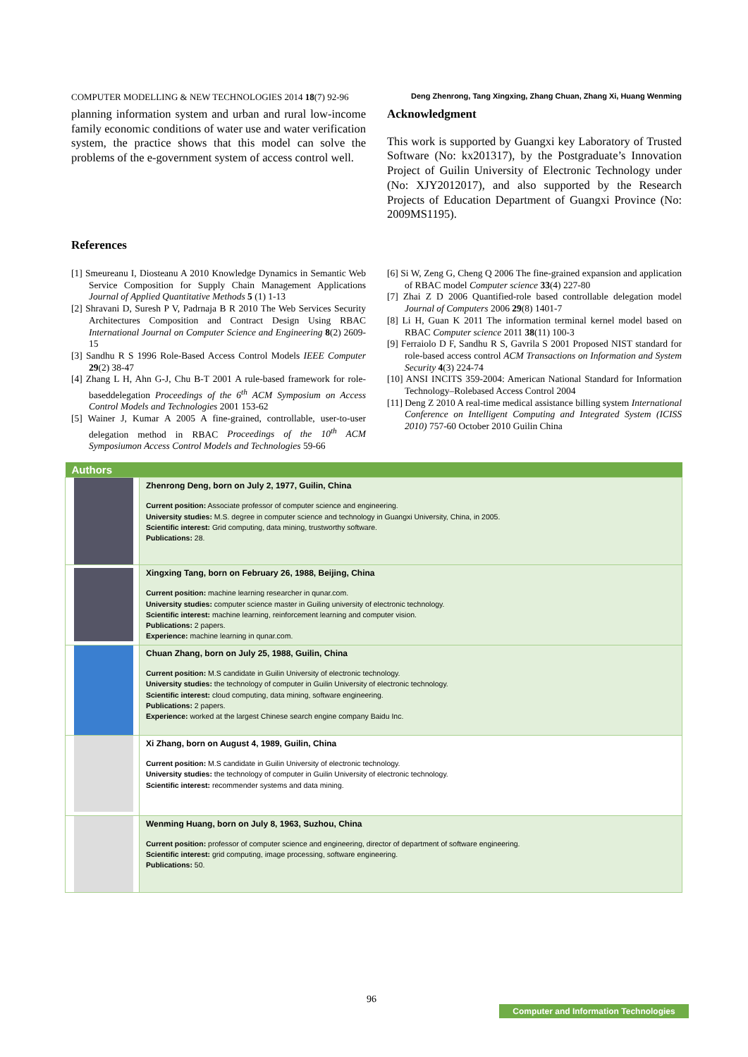COMPUTER MODELLING & NEW TECHNOLOGIES 2014 18(7) 92-96 Deng Zhenrong, Tang Xingxing, Zhang Chuan, Zhang Xi, Huang Wenming
planning information system and urban and rural low-income family economic conditions of water use and water verification system, the practice shows that this model can solve the problems of the e-government system of access control well.
Acknowledgment
This work is supported by Guangxi key Laboratory of Trusted Software (No: kx201317), by the Postgraduate’s Innovation Project of Guilin University of Electronic Technology under (No: XJY2012017), and also supported by the Research Projects of Education Department of Guangxi Province (No: 2009MS1195).
References
[1] Smeureanu I, Diosteanu A 2010 Knowledge Dynamics in Semantic Web Service Composition for Supply Chain Management Applications Journal of Applied Quantitative Methods 5 (1) 1-13
[2] Shravani D, Suresh P V, Padrnaja B R 2010 The Web Services Security Architectures Composition and Contract Design Using RBAC International Journal on Computer Science and Engineering 8(2) 2609-15
[3] Sandhu R S 1996 Role-Based Access Control Models IEEE Computer 29(2) 38-47
[4] Zhang L H, Ahn G-J, Chu B-T 2001 A rule-based framework for role-baseddelegation Proceedings of the 6<sup>th</sup> ACM Symposium on Access Control Models and Technologies 2001 153-62
[5] Wainer J, Kumar A 2005 A fine-grained, controllable, user-to-user delegation method in RBAC Proceedings of the 10<sup>th</sup> ACM Symposiumon Access Control Models and Technologies 59-66
[6] Si W, Zeng G, Cheng Q 2006 The fine-grained expansion and application of RBAC model Computer science 33(4) 227-80
[7] Zhai Z D 2006 Quantified-role based controllable delegation model Journal of Computers 2006 29(8) 1401-7
[8] Li H, Guan K 2011 The information terminal kernel model based on RBAC Computer science 2011 38(11) 100-3
[9] Ferraiolo D F, Sandhu R S, Gavrila S 2001 Proposed NIST standard for role-based access control ACM Transactions on Information and System Security 4(3) 224-74
[10] ANSI INCITS 359-2004: American National Standard for Information Technology–Rolebased Access Control 2004
[11] Deng Z 2010 A real-time medical assistance billing system International Conference on Intelligent Computing and Integrated System (ICISS 2010) 757-60 October 2010 Guilin China
| Authors | |
| --- | --- |
| | Zhenrong Deng, born on July 2, 1977, Guilin, China Current position: Associate professor of computer science and engineering. University studies: M.S. degree in computer science and technology in Guangxi University, China, in 2005. Scientific interest: Grid computing, data mining, trustworthy software. Publications: 28. |
| | Xingxing Tang, born on February 26, 1988, Beijing, China Current position: machine learning researcher in qunar.com. University studies: computer science master in Guiling university of electronic technology. Scientific interest: machine learning, reinforcement learning and computer vision. Publications: 2 papers. Experience: machine learning in qunar.com. |
| | Chuan Zhang, born on July 25, 1988, Guilin, China Current position: M.S candidate in Guilin University of electronic technology. University studies: the technology of computer in Guilin University of electronic technology. Scientific interest: cloud computing, data mining, software engineering. Publications: 2 papers. Experience: worked at the largest Chinese search engine company Baidu Inc. |
| | Xi Zhang, born on August 4, 1989, Guilin, China Current position: M.S candidate in Guilin University of electronic technology. University studies: the technology of computer in Guilin University of electronic technology. Scientific interest: recommender systems and data mining. |
| | Wenming Huang, born on July 8, 1963, Suzhou, China Current position: professor of computer science and engineering, director of department of software engineering. Scientific interest: grid computing, image processing, software engineering. Publications: 50. |
96
Computer and Information Technologies